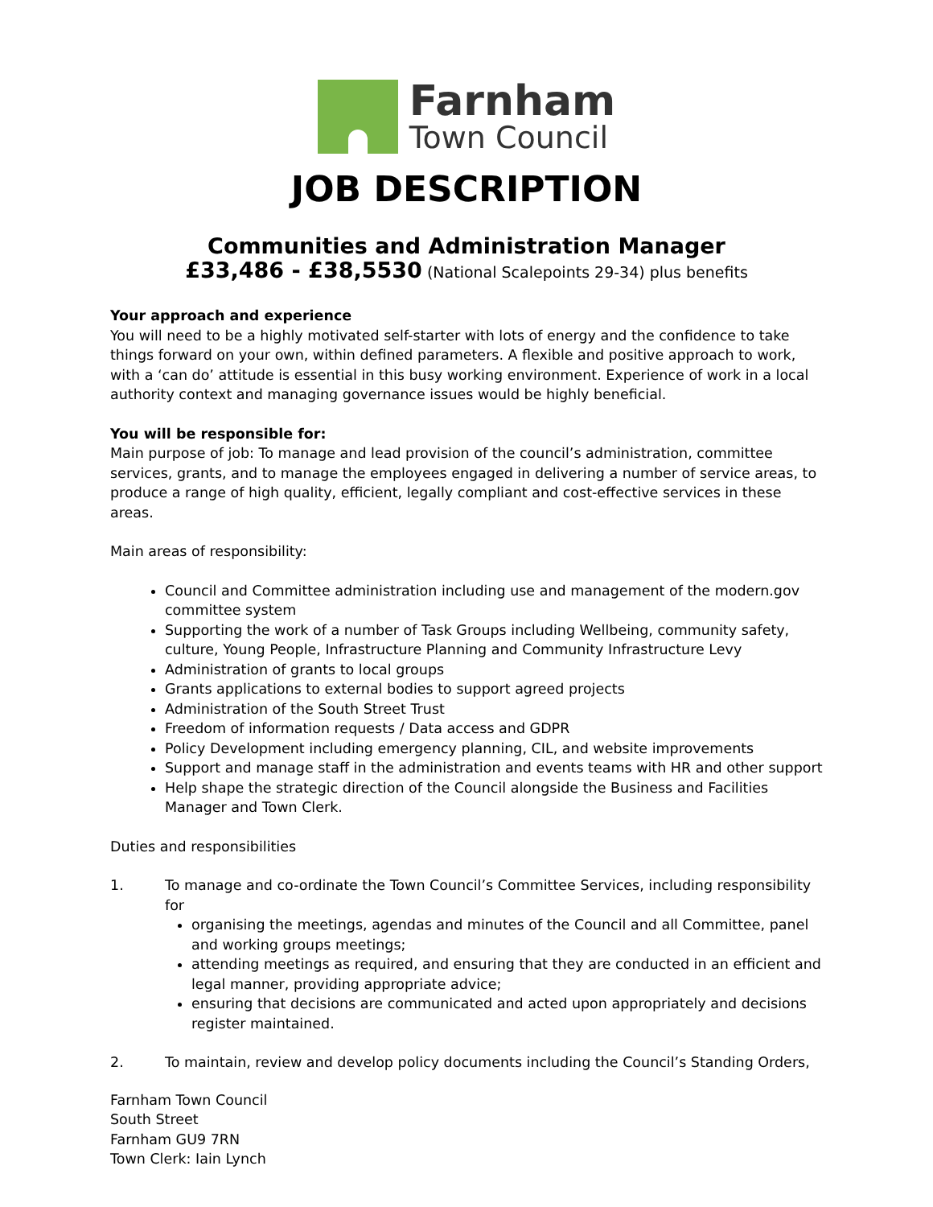Farnham
Town Council
JOB DESCRIPTION
Communities and Administration Manager
£33,486 - £38,5530 (National Scalepoints 29-34) plus benefits
Your approach and experience
You will need to be a highly motivated self-starter with lots of energy and the confidence to take things forward on your own, within defined parameters. A flexible and positive approach to work, with a ‘can do’ attitude is essential in this busy working environment. Experience of work in a local authority context and managing governance issues would be highly beneficial.
You will be responsible for:
Main purpose of job: To manage and lead provision of the council’s administration, committee services, grants, and to manage the employees engaged in delivering a number of service areas, to produce a range of high quality, efficient, legally compliant and cost-effective services in these areas.
Main areas of responsibility:
Council and Committee administration including use and management of the modern.gov committee system
Supporting the work of a number of Task Groups including Wellbeing, community safety, culture, Young People, Infrastructure Planning and Community Infrastructure Levy
Administration of grants to local groups
Grants applications to external bodies to support agreed projects
Administration of the South Street Trust
Freedom of information requests / Data access and GDPR
Policy Development including emergency planning, CIL, and website improvements
Support and manage staff in the administration and events teams with HR and other support
Help shape the strategic direction of the Council alongside the Business and Facilities Manager and Town Clerk.
Duties and responsibilities
1. To manage and co-ordinate the Town Council’s Committee Services, including responsibility for
organising the meetings, agendas and minutes of the Council and all Committee, panel and working groups meetings;
attending meetings as required, and ensuring that they are conducted in an efficient and legal manner, providing appropriate advice;
ensuring that decisions are communicated and acted upon appropriately and decisions register maintained.
2. To maintain, review and develop policy documents including the Council’s Standing Orders,
Farnham Town Council
South Street
Farnham GU9 7RN
Town Clerk: Iain Lynch